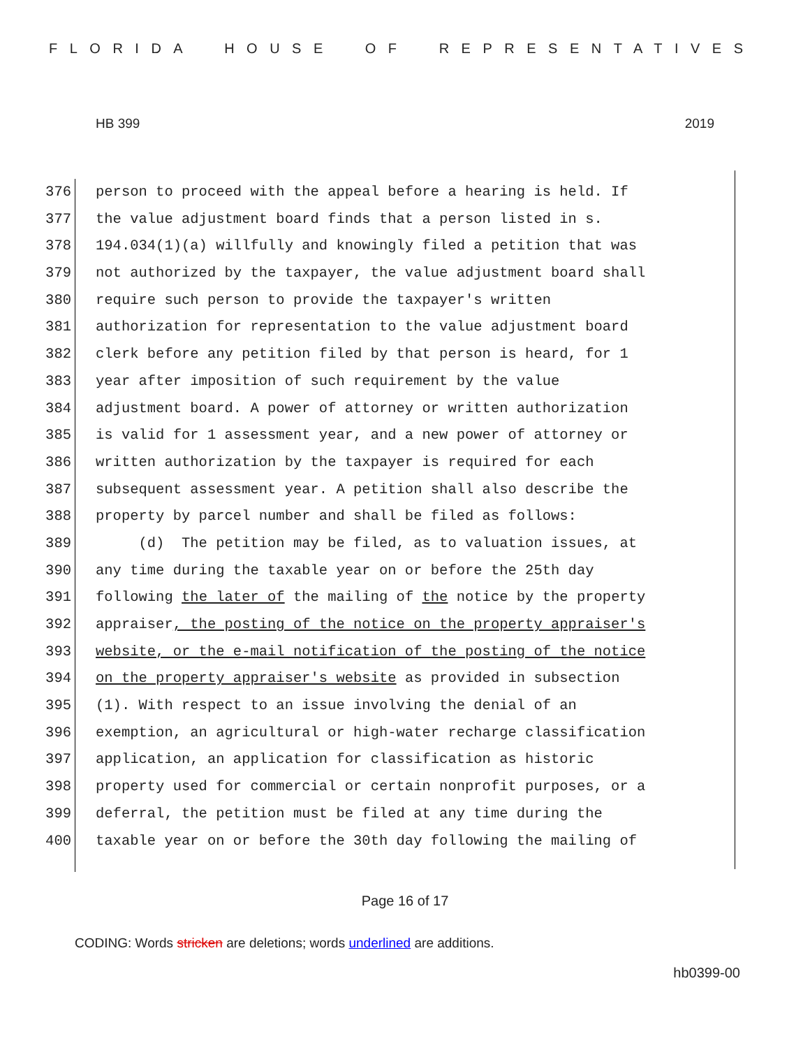FLORIDA HOUSE OF REPRESENTATIVES
HB 399 2019
376 person to proceed with the appeal before a hearing is held. If
377 the value adjustment board finds that a person listed in s.
378 194.034(1)(a) willfully and knowingly filed a petition that was
379 not authorized by the taxpayer, the value adjustment board shall
380 require such person to provide the taxpayer's written
381 authorization for representation to the value adjustment board
382 clerk before any petition filed by that person is heard, for 1
383 year after imposition of such requirement by the value
384 adjustment board. A power of attorney or written authorization
385 is valid for 1 assessment year, and a new power of attorney or
386 written authorization by the taxpayer is required for each
387 subsequent assessment year. A petition shall also describe the
388 property by parcel number and shall be filed as follows:
389 (d) The petition may be filed, as to valuation issues, at
390 any time during the taxable year on or before the 25th day
391 following the later of the mailing of the notice by the property
392 appraiser, the posting of the notice on the property appraiser's
393 website, or the e-mail notification of the posting of the notice
394 on the property appraiser's website as provided in subsection
395 (1). With respect to an issue involving the denial of an
396 exemption, an agricultural or high-water recharge classification
397 application, an application for classification as historic
398 property used for commercial or certain nonprofit purposes, or a
399 deferral, the petition must be filed at any time during the
400 taxable year on or before the 30th day following the mailing of
Page 16 of 17
CODING: Words stricken are deletions; words underlined are additions.
hb0399-00